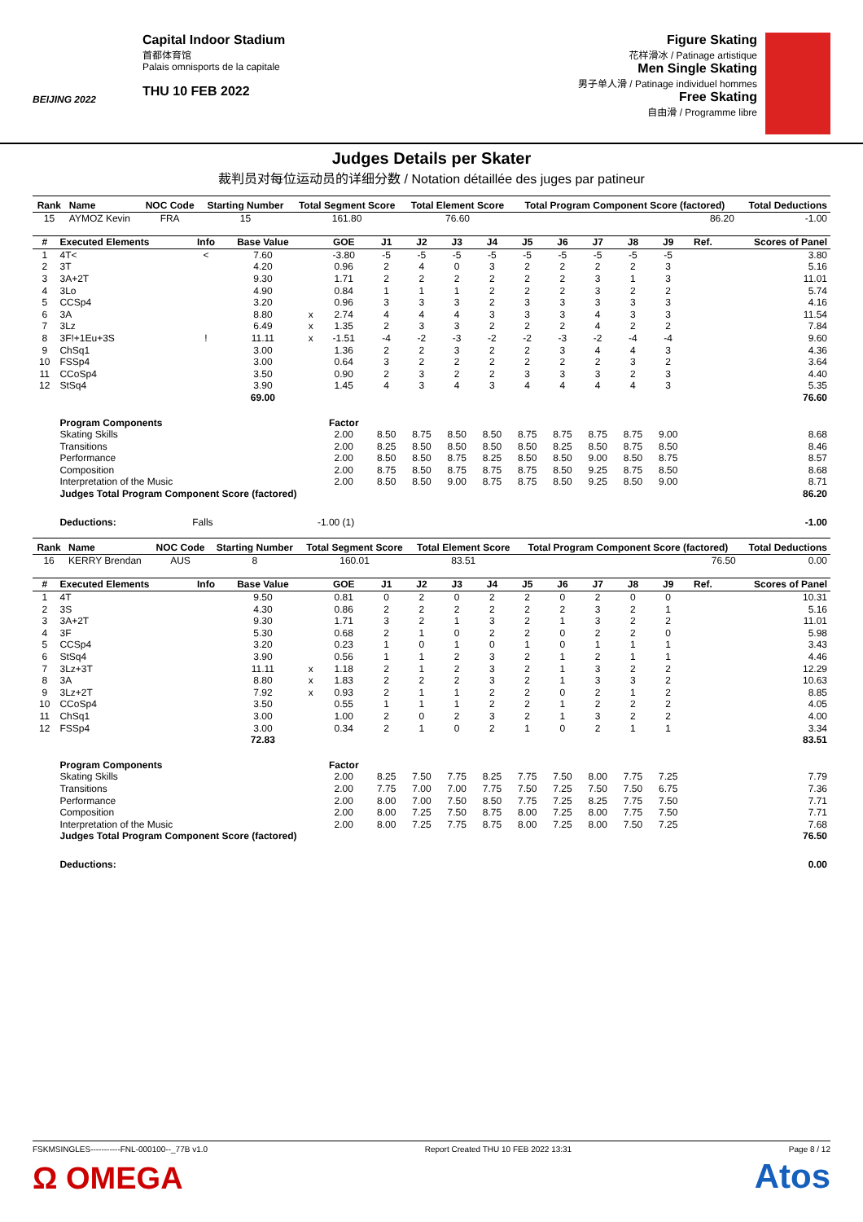BEIJING 2022
Capital Indoor Stadium
首都体育馆
Palais omnisports de la capitale
THU 10 FEB 2022
Figure Skating
花样滑冰 / Patinage artistique
Men Single Skating
男子单人滑 / Patinage individuel hommes
Free Skating
自由滑 / Programme libre
Judges Details per Skater
裁判员对每位运动员的详细分数 / Notation détaillée des juges par patineur
| Rank | Name | NOC Code | Starting Number | Total Segment Score | Total Element Score | Total Program Component Score (factored) | Total Deductions |
| --- | --- | --- | --- | --- | --- | --- | --- |
| 15 | AYMOZ Kevin | FRA | 15 | 161.80 | 76.60 | 86.20 | -1.00 |
| # | Executed Elements | Info | Base Value | | GOE | J1 | J2 | J3 | J4 | J5 | J6 | J7 | J8 | J9 | Ref. | Scores of Panel |
| --- | --- | --- | --- | --- | --- | --- | --- | --- | --- | --- | --- | --- | --- | --- | --- | --- |
| 1 | 4T< | < | 7.60 | | -3.80 | -5 | -5 | -5 | -5 | -5 | -5 | -5 | -5 | -5 | | 3.80 |
| 2 | 3T | | 4.20 | | 0.96 | 2 | 4 | 0 | 3 | 2 | 2 | 2 | 2 | 3 | | 5.16 |
| 3 | 3A+2T | | 9.30 | | 1.71 | 2 | 2 | 2 | 2 | 2 | 2 | 3 | 1 | 3 | | 11.01 |
| 4 | 3Lo | | 4.90 | | 0.84 | 1 | 1 | 1 | 2 | 2 | 2 | 3 | 2 | 2 | | 5.74 |
| 5 | CCSp4 | | 3.20 | | 0.96 | 3 | 3 | 3 | 2 | 3 | 3 | 3 | 3 | 3 | | 4.16 |
| 6 | 3A | | 8.80 | x | 2.74 | 4 | 4 | 4 | 3 | 3 | 3 | 4 | 3 | 3 | | 11.54 |
| 7 | 3Lz | | 6.49 | x | 1.35 | 2 | 3 | 3 | 2 | 2 | 2 | 4 | 2 | 2 | | 7.84 |
| 8 | 3F!+1Eu+3S | ! | 11.11 | x | -1.51 | -4 | -2 | -3 | -2 | -2 | -3 | -2 | -4 | -4 | | 9.60 |
| 9 | ChSq1 | | 3.00 | | 1.36 | 2 | 2 | 3 | 2 | 2 | 3 | 4 | 4 | 3 | | 4.36 |
| 10 | FSSp4 | | 3.00 | | 0.64 | 3 | 2 | 2 | 2 | 2 | 2 | 2 | 3 | 2 | | 3.64 |
| 11 | CCoSp4 | | 3.50 | | 0.90 | 2 | 3 | 2 | 2 | 3 | 3 | 3 | 2 | 3 | | 4.40 |
| 12 | StSq4 | | 3.90 | | 1.45 | 4 | 3 | 4 | 3 | 4 | 4 | 4 | 4 | 3 | | 5.35 |
| | | | 69.00 | | | | | | | | | | | | | 76.60 |
| | Program Components | | | | Factor | | | | | | | | | | | |
| | Skating Skills | | | | 2.00 | 8.50 | 8.75 | 8.50 | 8.50 | 8.75 | 8.75 | 8.75 | 8.75 | 9.00 | | 8.68 |
| | Transitions | | | | 2.00 | 8.25 | 8.50 | 8.50 | 8.50 | 8.50 | 8.25 | 8.50 | 8.75 | 8.50 | | 8.46 |
| | Performance | | | | 2.00 | 8.50 | 8.50 | 8.75 | 8.25 | 8.50 | 8.50 | 9.00 | 8.50 | 8.75 | | 8.57 |
| | Composition | | | | 2.00 | 8.75 | 8.50 | 8.75 | 8.75 | 8.75 | 8.50 | 9.25 | 8.75 | 8.50 | | 8.68 |
| | Interpretation of the Music | | | | 2.00 | 8.50 | 8.50 | 9.00 | 8.75 | 8.75 | 8.50 | 9.25 | 8.50 | 9.00 | | 8.71 |
| | Judges Total Program Component Score (factored) | | | | | | | | | | | | | | | 86.20 |
| | Deductions: | Falls | | -1.00 (1) | | | | | | | | | | | | -1.00 |
| Rank | Name | NOC Code | Starting Number | Total Segment Score | Total Element Score | Total Program Component Score (factored) | Total Deductions |
| --- | --- | --- | --- | --- | --- | --- | --- |
| 16 | KERRY Brendan | AUS | 8 | 160.01 | 83.51 | 76.50 | 0.00 |
| # | Executed Elements | Info | Base Value | | GOE | J1 | J2 | J3 | J4 | J5 | J6 | J7 | J8 | J9 | Ref. | Scores of Panel |
| --- | --- | --- | --- | --- | --- | --- | --- | --- | --- | --- | --- | --- | --- | --- | --- | --- |
| 1 | 4T | | 9.50 | | 0.81 | 0 | 2 | 0 | 2 | 2 | 0 | 2 | 0 | 0 | | 10.31 |
| 2 | 3S | | 4.30 | | 0.86 | 2 | 2 | 2 | 2 | 2 | 2 | 3 | 2 | 1 | | 5.16 |
| 3 | 3A+2T | | 9.30 | | 1.71 | 3 | 2 | 1 | 3 | 2 | 1 | 3 | 2 | 2 | | 11.01 |
| 4 | 3F | | 5.30 | | 0.68 | 2 | 1 | 0 | 2 | 2 | 0 | 2 | 2 | 0 | | 5.98 |
| 5 | CCSp4 | | 3.20 | | 0.23 | 1 | 0 | 1 | 0 | 1 | 0 | 1 | 1 | 1 | | 3.43 |
| 6 | StSq4 | | 3.90 | | 0.56 | 1 | 1 | 2 | 3 | 2 | 1 | 2 | 1 | 1 | | 4.46 |
| 7 | 3Lz+3T | | 11.11 | x | 1.18 | 2 | 1 | 2 | 3 | 2 | 1 | 3 | 2 | 2 | | 12.29 |
| 8 | 3A | | 8.80 | x | 1.83 | 2 | 2 | 2 | 3 | 2 | 1 | 3 | 3 | 2 | | 10.63 |
| 9 | 3Lz+2T | | 7.92 | x | 0.93 | 2 | 1 | 1 | 2 | 2 | 0 | 2 | 1 | 2 | | 8.85 |
| 10 | CCoSp4 | | 3.50 | | 0.55 | 1 | 1 | 1 | 2 | 2 | 1 | 2 | 2 | 2 | | 4.05 |
| 11 | ChSq1 | | 3.00 | | 1.00 | 2 | 0 | 2 | 3 | 2 | 1 | 3 | 2 | 2 | | 4.00 |
| 12 | FSSp4 | | 3.00 | | 0.34 | 2 | 1 | 0 | 2 | 1 | 0 | 2 | 1 | 1 | | 3.34 |
| | | | 72.83 | | | | | | | | | | | | | 83.51 |
| | Program Components | | | | Factor | | | | | | | | | | | |
| | Skating Skills | | | | 2.00 | 8.25 | 7.50 | 7.75 | 8.25 | 7.75 | 7.50 | 8.00 | 7.75 | 7.25 | | 7.79 |
| | Transitions | | | | 2.00 | 7.75 | 7.00 | 7.00 | 7.75 | 7.50 | 7.25 | 7.50 | 7.50 | 6.75 | | 7.36 |
| | Performance | | | | 2.00 | 8.00 | 7.00 | 7.50 | 8.50 | 7.75 | 7.25 | 8.25 | 7.75 | 7.50 | | 7.71 |
| | Composition | | | | 2.00 | 8.00 | 7.25 | 7.50 | 8.75 | 8.00 | 7.25 | 8.00 | 7.75 | 7.50 | | 7.71 |
| | Interpretation of the Music | | | | 2.00 | 8.00 | 7.25 | 7.75 | 8.75 | 8.00 | 7.25 | 8.00 | 7.50 | 7.25 | | 7.68 |
| | Judges Total Program Component Score (factored) | | | | | | | | | | | | | | | 76.50 |
| | Deductions: | | | | | | | | | | | | | | | 0.00 |
FSKMSINGLES-----------FNL-000100--_77B v1.0 Report Created THU 10 FEB 2022 13:31 Page 8 / 12
Ω OMEGA Atos